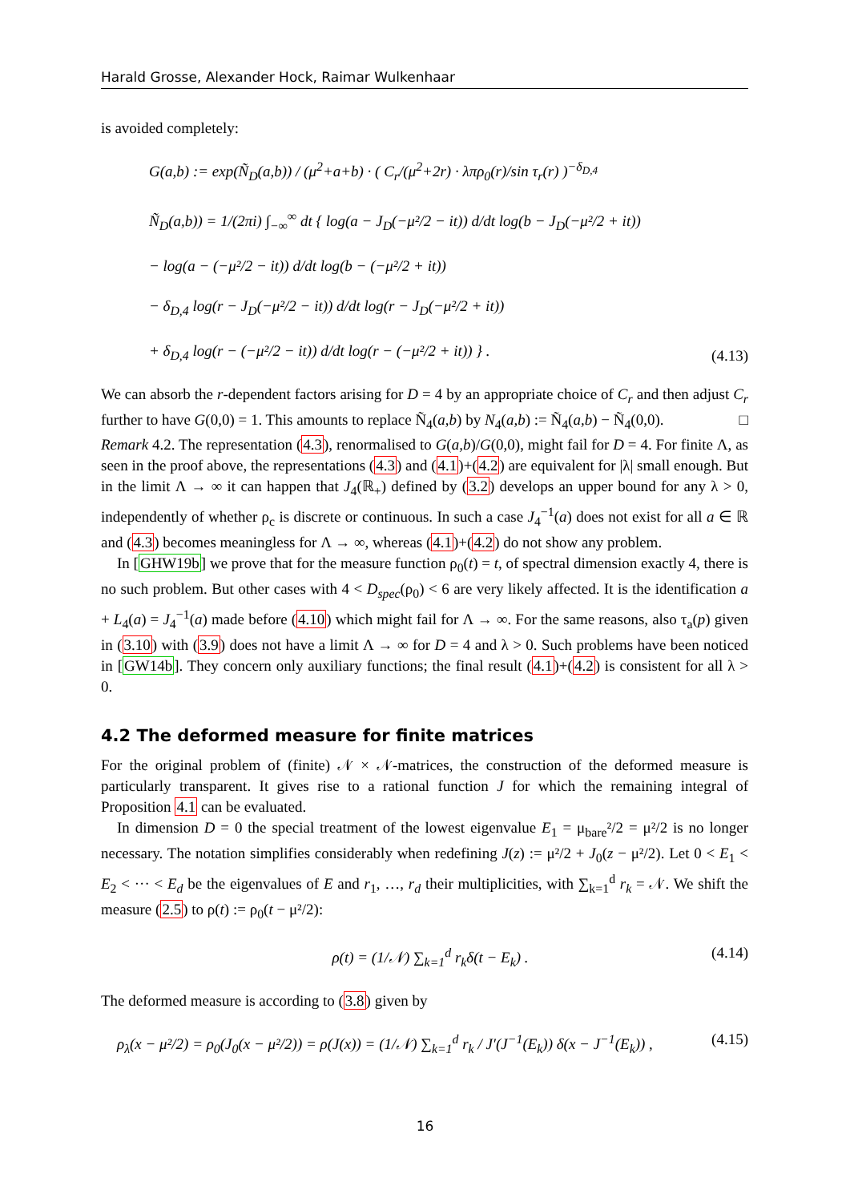Harald Grosse, Alexander Hock, Raimar Wulkenhaar
is avoided completely:
G(a,b) := exp(Ñ<sub>D</sub>(a,b)) / (μ<sup>2</sup>+a+b) · ( C<sub>r</sub>/(μ<sup>2</sup>+2r) · λπρ<sub>0</sub>(r)/sin τ<sub>r</sub>(r) )<sup>−δ<sub>D,4</sub></sup>
Ñ<sub>D</sub>(a,b)) = 1/(2πi) ∫<sub>−∞</sub><sup>∞</sup> dt { log(a − J<sub>D</sub>(−μ²/2 − it)) d/dt log(b − J<sub>D</sub>(−μ²/2 + it))
− log(a − (−μ²/2 − it)) d/dt log(b − (−μ²/2 + it))
− δ<sub>D,4</sub> log(r − J<sub>D</sub>(−μ²/2 − it)) d/dt log(r − J<sub>D</sub>(−μ²/2 + it))
+ δ<sub>D,4</sub> log(r − (−μ²/2 − it)) d/dt log(r − (−μ²/2 + it)) } .
(4.13)
We can absorb the r-dependent factors arising for D = 4 by an appropriate choice of C<sub>r</sub> and then adjust C<sub>r</sub> further to have G(0,0) = 1. This amounts to replace Ñ<sub>4</sub>(a,b) by N<sub>4</sub>(a,b) := Ñ<sub>4</sub>(a,b) − Ñ<sub>4</sub>(0,0). □
Remark 4.2. The representation (4.3), renormalised to G(a,b)/G(0,0), might fail for D = 4. For finite Λ, as seen in the proof above, the representations (4.3) and (4.1)+(4.2) are equivalent for |λ| small enough. But in the limit Λ → ∞ it can happen that J<sub>4</sub>(ℝ<sub>+</sub>) defined by (3.2) develops an upper bound for any λ > 0, independently of whether ρ<sub>c</sub> is discrete or continuous. In such a case J<sub>4</sub><sup>−1</sup>(a) does not exist for all a ∈ ℝ and (4.3) becomes meaningless for Λ → ∞, whereas (4.1)+(4.2) do not show any problem.
In [GHW19b] we prove that for the measure function ρ<sub>0</sub>(t) = t, of spectral dimension exactly 4, there is no such problem. But other cases with 4 < D<sub>spec</sub>(ρ<sub>0</sub>) < 6 are very likely affected. It is the identification a + L<sub>4</sub>(a) = J<sub>4</sub><sup>−1</sup>(a) made before (4.10) which might fail for Λ → ∞. For the same reasons, also τ<sub>a</sub>(p) given in (3.10) with (3.9) does not have a limit Λ → ∞ for D = 4 and λ > 0. Such problems have been noticed in [GW14b]. They concern only auxiliary functions; the final result (4.1)+(4.2) is consistent for all λ > 0.
4.2 The deformed measure for finite matrices
For the original problem of (finite) 𝒩 × 𝒩-matrices, the construction of the deformed measure is particularly transparent. It gives rise to a rational function J for which the remaining integral of Proposition 4.1 can be evaluated.
In dimension D = 0 the special treatment of the lowest eigenvalue E<sub>1</sub> = μ<sub>bare</sub>²/2 = μ²/2 is no longer necessary. The notation simplifies considerably when redefining J(z) := μ²/2 + J<sub>0</sub>(z − μ²/2). Let 0 < E<sub>1</sub> < E<sub>2</sub> < ··· < E<sub>d</sub> be the eigenvalues of E and r<sub>1</sub>, …, r<sub>d</sub> their multiplicities, with ∑<sub>k=1</sub><sup>d</sup> r<sub>k</sub> = 𝒩. We shift the measure (2.5) to ρ(t) := ρ<sub>0</sub>(t − μ²/2):
ρ(t) = (1/𝒩) ∑<sub>k=1</sub><sup>d</sup> r<sub>k</sub>δ(t − E<sub>k</sub>) .
(4.14)
The deformed measure is according to (3.8) given by
ρ<sub>λ</sub>(x − μ²/2) = ρ<sub>0</sub>(J<sub>0</sub>(x − μ²/2)) = ρ(J(x)) = (1/𝒩) ∑<sub>k=1</sub><sup>d</sup> r<sub>k</sub> / J′(J<sup>−1</sup>(E<sub>k</sub>)) δ(x − J<sup>−1</sup>(E<sub>k</sub>)) ,
(4.15)
16